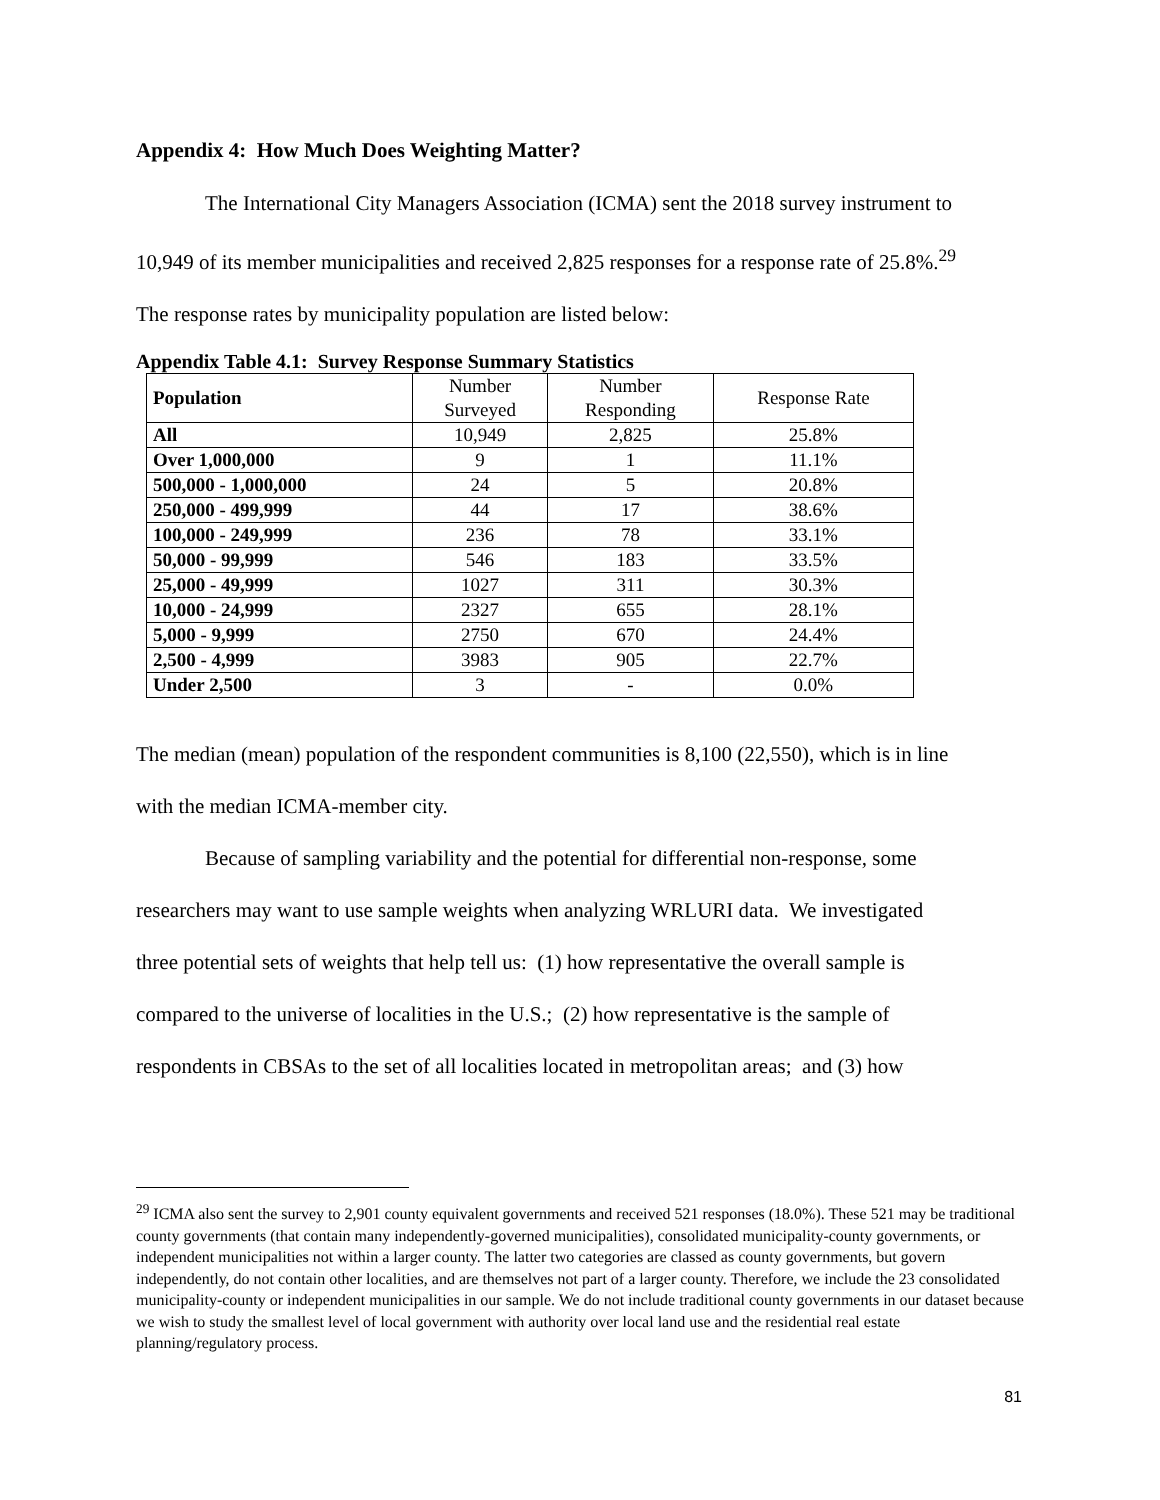Appendix 4: How Much Does Weighting Matter?
The International City Managers Association (ICMA) sent the 2018 survey instrument to
10,949 of its member municipalities and received 2,825 responses for a response rate of 25.8%.<sup>29</sup>
The response rates by municipality population are listed below:
Appendix Table 4.1: Survey Response Summary Statistics
| Population | Number Surveyed | Number Responding | Response Rate |
| --- | --- | --- | --- |
| All | 10,949 | 2,825 | 25.8% |
| Over 1,000,000 | 9 | 1 | 11.1% |
| 500,000 - 1,000,000 | 24 | 5 | 20.8% |
| 250,000 - 499,999 | 44 | 17 | 38.6% |
| 100,000 - 249,999 | 236 | 78 | 33.1% |
| 50,000 - 99,999 | 546 | 183 | 33.5% |
| 25,000 - 49,999 | 1027 | 311 | 30.3% |
| 10,000 - 24,999 | 2327 | 655 | 28.1% |
| 5,000 - 9,999 | 2750 | 670 | 24.4% |
| 2,500 - 4,999 | 3983 | 905 | 22.7% |
| Under 2,500 | 3 | - | 0.0% |
The median (mean) population of the respondent communities is 8,100 (22,550), which is in line
with the median ICMA-member city.
Because of sampling variability and the potential for differential non-response, some
researchers may want to use sample weights when analyzing WRLURI data. We investigated
three potential sets of weights that help tell us: (1) how representative the overall sample is
compared to the universe of localities in the U.S.; (2) how representative is the sample of
respondents in CBSAs to the set of all localities located in metropolitan areas; and (3) how
<sup>29</sup> ICMA also sent the survey to 2,901 county equivalent governments and received 521 responses (18.0%). These 521 may be traditional county governments (that contain many independently-governed municipalities), consolidated municipality-county governments, or independent municipalities not within a larger county. The latter two categories are classed as county governments, but govern independently, do not contain other localities, and are themselves not part of a larger county. Therefore, we include the 23 consolidated municipality-county or independent municipalities in our sample. We do not include traditional county governments in our dataset because we wish to study the smallest level of local government with authority over local land use and the residential real estate planning/regulatory process.
81